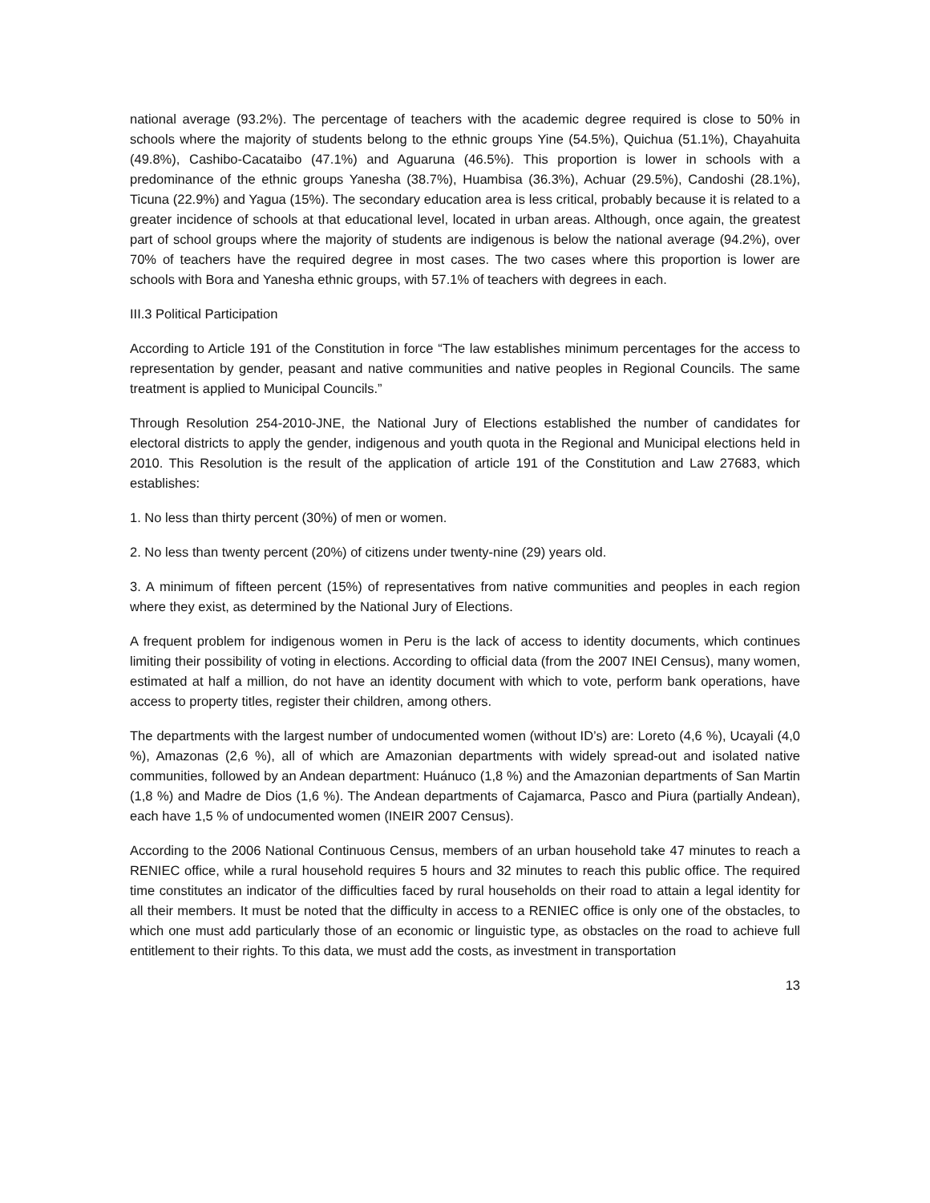national average (93.2%). The percentage of teachers with the academic degree required is close to 50% in schools where the majority of students belong to the ethnic groups Yine (54.5%), Quichua (51.1%), Chayahuita (49.8%), Cashibo-Cacataibo (47.1%) and Aguaruna (46.5%). This proportion is lower in schools with a predominance of the ethnic groups Yanesha (38.7%), Huambisa (36.3%), Achuar (29.5%), Candoshi (28.1%), Ticuna (22.9%) and Yagua (15%). The secondary education area is less critical, probably because it is related to a greater incidence of schools at that educational level, located in urban areas. Although, once again, the greatest part of school groups where the majority of students are indigenous is below the national average (94.2%), over 70% of teachers have the required degree in most cases. The two cases where this proportion is lower are schools with Bora and Yanesha ethnic groups, with 57.1% of teachers with degrees in each.
III.3 Political Participation
According to Article 191 of the Constitution in force “The law establishes minimum percentages for the access to representation by gender, peasant and native communities and native peoples in Regional Councils. The same treatment is applied to Municipal Councils.”
Through Resolution 254-2010-JNE, the National Jury of Elections established the number of candidates for electoral districts to apply the gender, indigenous and youth quota in the Regional and Municipal elections held in 2010. This Resolution is the result of the application of article 191 of the Constitution and Law 27683, which establishes:
1. No less than thirty percent (30%) of men or women.
2. No less than twenty percent (20%) of citizens under twenty-nine (29) years old.
3. A minimum of fifteen percent (15%) of representatives from native communities and peoples in each region where they exist, as determined by the National Jury of Elections.
A frequent problem for indigenous women in Peru is the lack of access to identity documents, which continues limiting their possibility of voting in elections. According to official data (from the 2007 INEI Census), many women, estimated at half a million, do not have an identity document with which to vote, perform bank operations, have access to property titles, register their children, among others.
The departments with the largest number of undocumented women (without ID’s) are: Loreto (4,6 %), Ucayali (4,0 %), Amazonas (2,6 %), all of which are Amazonian departments with widely spread-out and isolated native communities, followed by an Andean department: Huánuco (1,8 %) and the Amazonian departments of San Martin (1,8 %) and Madre de Dios (1,6 %). The Andean departments of Cajamarca, Pasco and Piura (partially Andean), each have 1,5 % of undocumented women (INEIR 2007 Census).
According to the 2006 National Continuous Census, members of an urban household take 47 minutes to reach a RENIEC office, while a rural household requires 5 hours and 32 minutes to reach this public office. The required time constitutes an indicator of the difficulties faced by rural households on their road to attain a legal identity for all their members. It must be noted that the difficulty in access to a RENIEC office is only one of the obstacles, to which one must add particularly those of an economic or linguistic type, as obstacles on the road to achieve full entitlement to their rights. To this data, we must add the costs, as investment in transportation
13